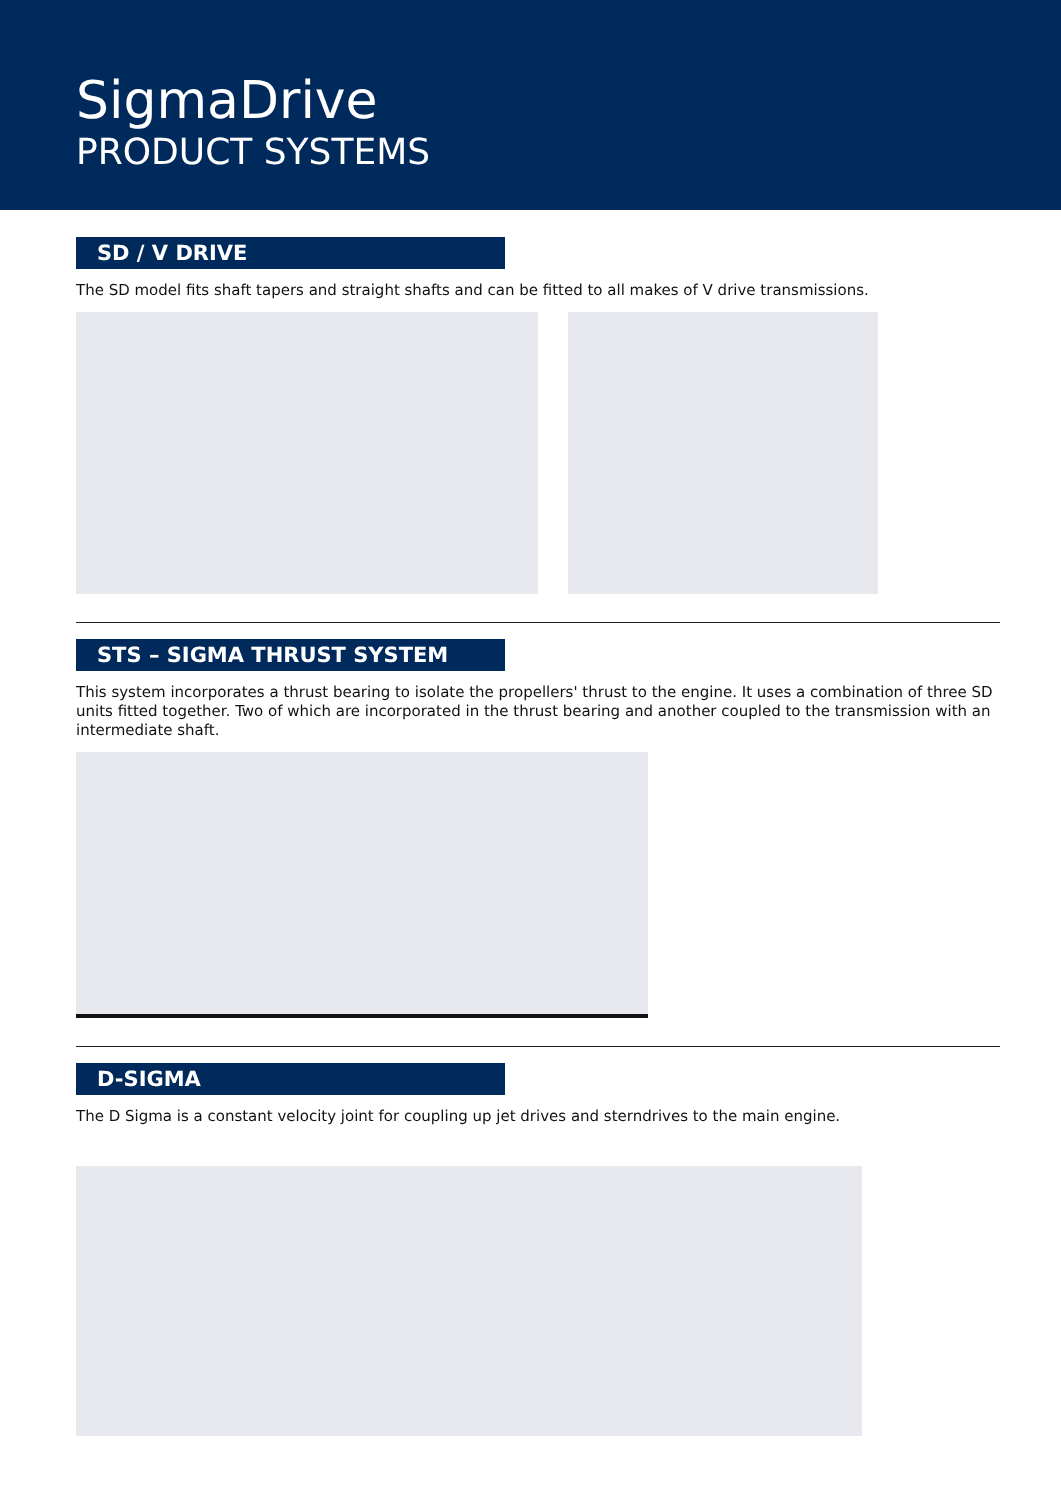SigmaDrive
PRODUCT SYSTEMS
SD / V DRIVE
The SD model fits shaft tapers and straight shafts and can be fitted to all makes of V drive transmissions.
STS – SIGMA THRUST SYSTEM
This system incorporates a thrust bearing to isolate the propellers' thrust to the engine. It uses a combination of three SD units fitted together. Two of which are incorporated in the thrust bearing and another coupled to the transmission with an intermediate shaft.
D-SIGMA
The D Sigma is a constant velocity joint for coupling up jet drives and sterndrives to the main engine.